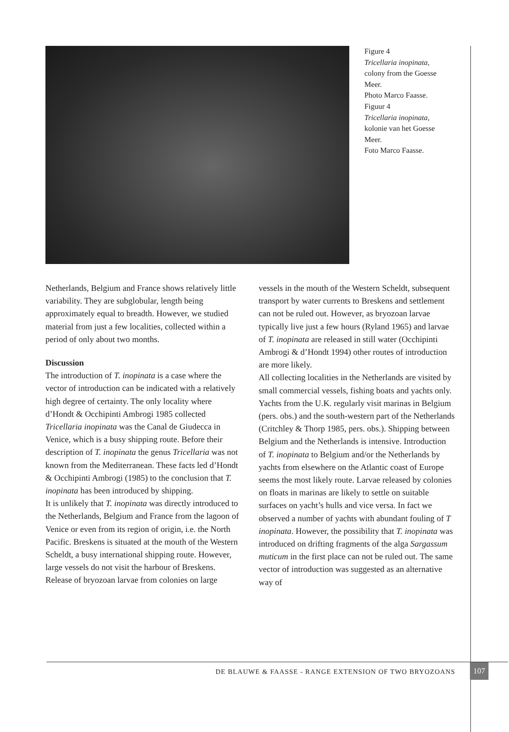Figure 4
Tricellaria inopinata,
colony from the Goesse Meer.
Photo Marco Faasse.
Figuur 4
Tricellaria inopinata,
kolonie van het Goesse Meer.
Foto Marco Faasse.
Netherlands, Belgium and France shows relatively little variability. They are subglobular, length being approximately equal to breadth. However, we studied material from just a few localities, collected within a period of only about two months.
Discussion
The introduction of T. inopinata is a case where the vector of introduction can be indicated with a relatively high degree of certainty. The only locality where d’Hondt & Occhipinti Ambrogi 1985 collected Tricellaria inopinata was the Canal de Giudecca in Venice, which is a busy shipping route. Before their description of T. inopinata the genus Tricellaria was not known from the Mediterranean. These facts led d’Hondt & Occhipinti Ambrogi (1985) to the conclusion that T. inopinata has been introduced by shipping.
It is unlikely that T. inopinata was directly introduced to the Netherlands, Belgium and France from the lagoon of Venice or even from its region of origin, i.e. the North Pacific. Breskens is situated at the mouth of the Western Scheldt, a busy international shipping route. However, large vessels do not visit the harbour of Breskens. Release of bryozoan larvae from colonies on large
vessels in the mouth of the Western Scheldt, subsequent transport by water currents to Breskens and settlement can not be ruled out. However, as bryozoan larvae typically live just a few hours (Ryland 1965) and larvae of T. inopinata are released in still water (Occhipinti Ambrogi & d’Hondt 1994) other routes of introduction are more likely.
All collecting localities in the Netherlands are visited by small commercial vessels, fishing boats and yachts only. Yachts from the U.K. regularly visit marinas in Belgium (pers. obs.) and the south-western part of the Netherlands (Critchley & Thorp 1985, pers. obs.). Shipping between Belgium and the Netherlands is intensive. Introduction of T. inopinata to Belgium and/or the Netherlands by yachts from elsewhere on the Atlantic coast of Europe seems the most likely route. Larvae released by colonies on floats in marinas are likely to settle on suitable surfaces on yacht’s hulls and vice versa. In fact we observed a number of yachts with abundant fouling of T inopinata. However, the possibility that T. inopinata was introduced on drifting fragments of the alga Sargassum muticum in the first place can not be ruled out. The same vector of introduction was suggested as an alternative way of
DE BLAUWE & FAASSE - RANGE EXTENSION OF TWO BRYOZOANS 107